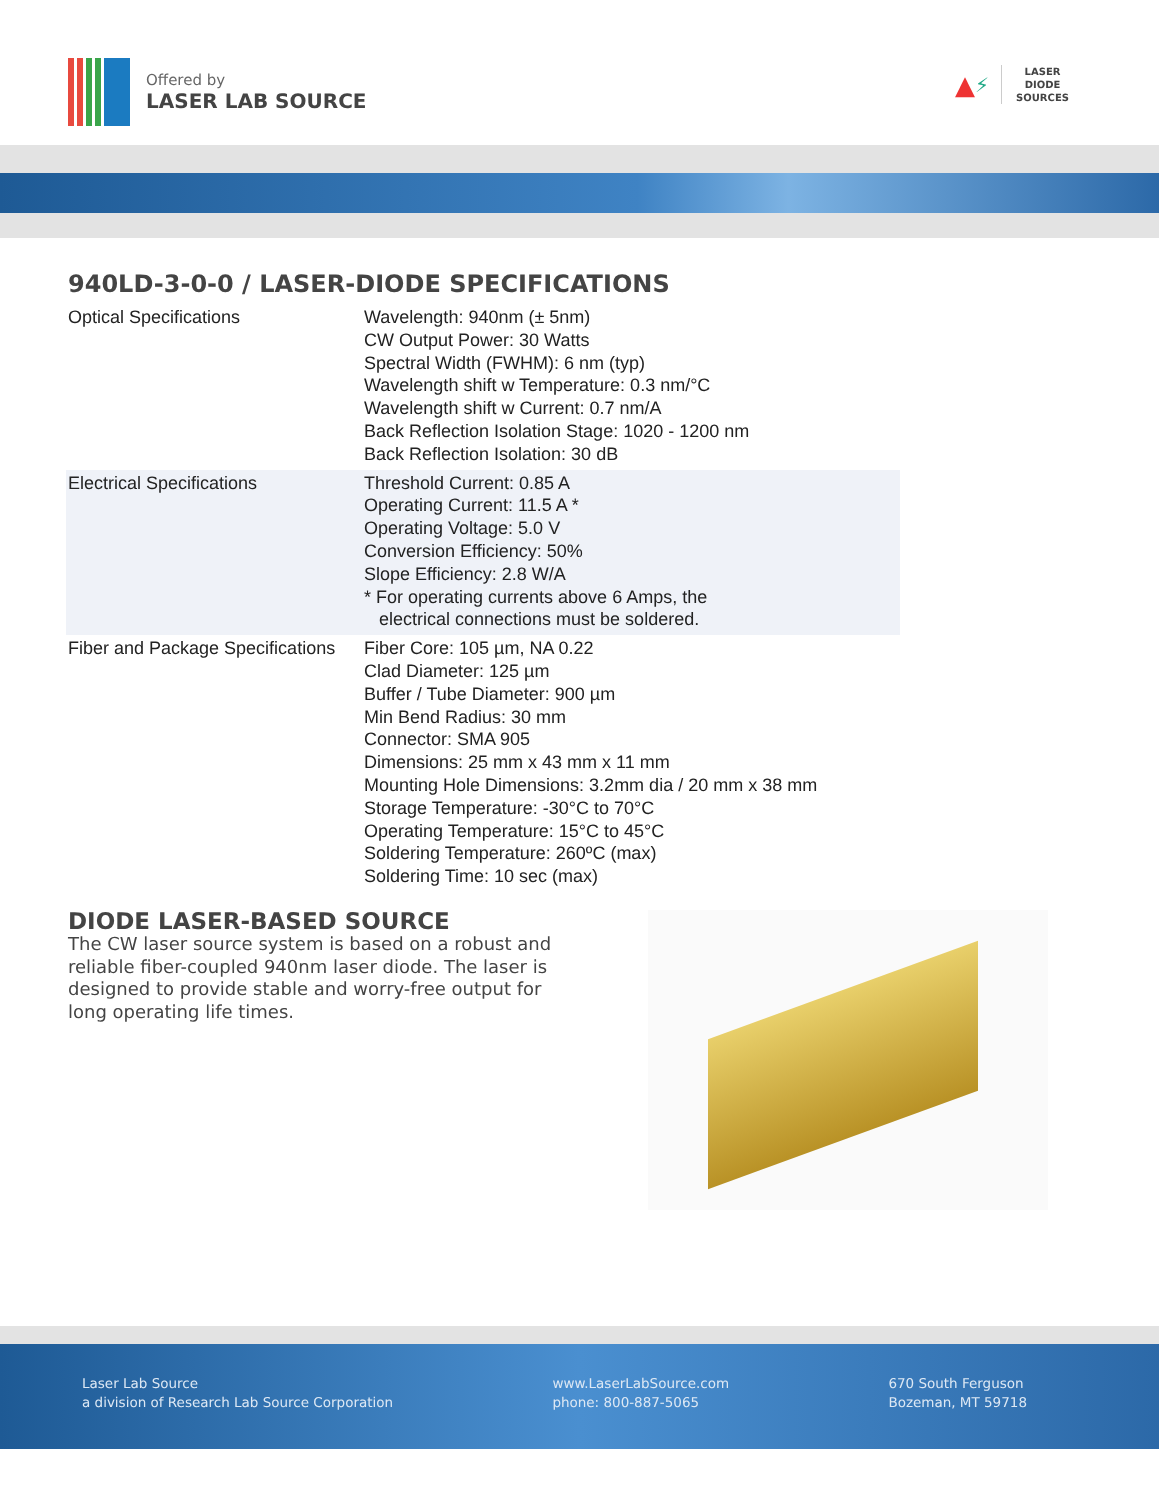Offered by
LASER LAB SOURCE
▲ ⚡
LASER
DIODE
SOURCES
940LD-3-0-0 / LASER-DIODE SPECIFICATIONS
| Optical Specifications | Wavelength: 940nm (± 5nm) CW Output Power: 30 Watts Spectral Width (FWHM): 6 nm (typ) Wavelength shift w Temperature: 0.3 nm/°C Wavelength shift w Current: 0.7 nm/A Back Reflection Isolation Stage: 1020 - 1200 nm Back Reflection Isolation: 30 dB |
| Electrical Specifications | Threshold Current: 0.85 A Operating Current: 11.5 A * Operating Voltage: 5.0 V Conversion Efficiency: 50% Slope Efficiency: 2.8 W/A * For operating currents above 6 Amps, the electrical connections must be soldered. |
| Fiber and Package Specifications | Fiber Core: 105 µm, NA 0.22 Clad Diameter: 125 µm Buffer / Tube Diameter: 900 µm Min Bend Radius: 30 mm Connector: SMA 905 Dimensions: 25 mm x 43 mm x 11 mm Mounting Hole Dimensions: 3.2mm dia / 20 mm x 38 mm Storage Temperature: -30°C to 70°C Operating Temperature: 15°C to 45°C Soldering Temperature: 260ºC (max) Soldering Time: 10 sec (max) |
DIODE LASER-BASED SOURCE
The CW laser source system is based on a robust and reliable fiber-coupled 940nm laser diode. The laser is designed to provide stable and worry-free output for long operating life times.
Laser Lab Source
a division of Research Lab Source Corporation
www.LaserLabSource.com
phone: 800-887-5065
670 South Ferguson
Bozeman, MT 59718